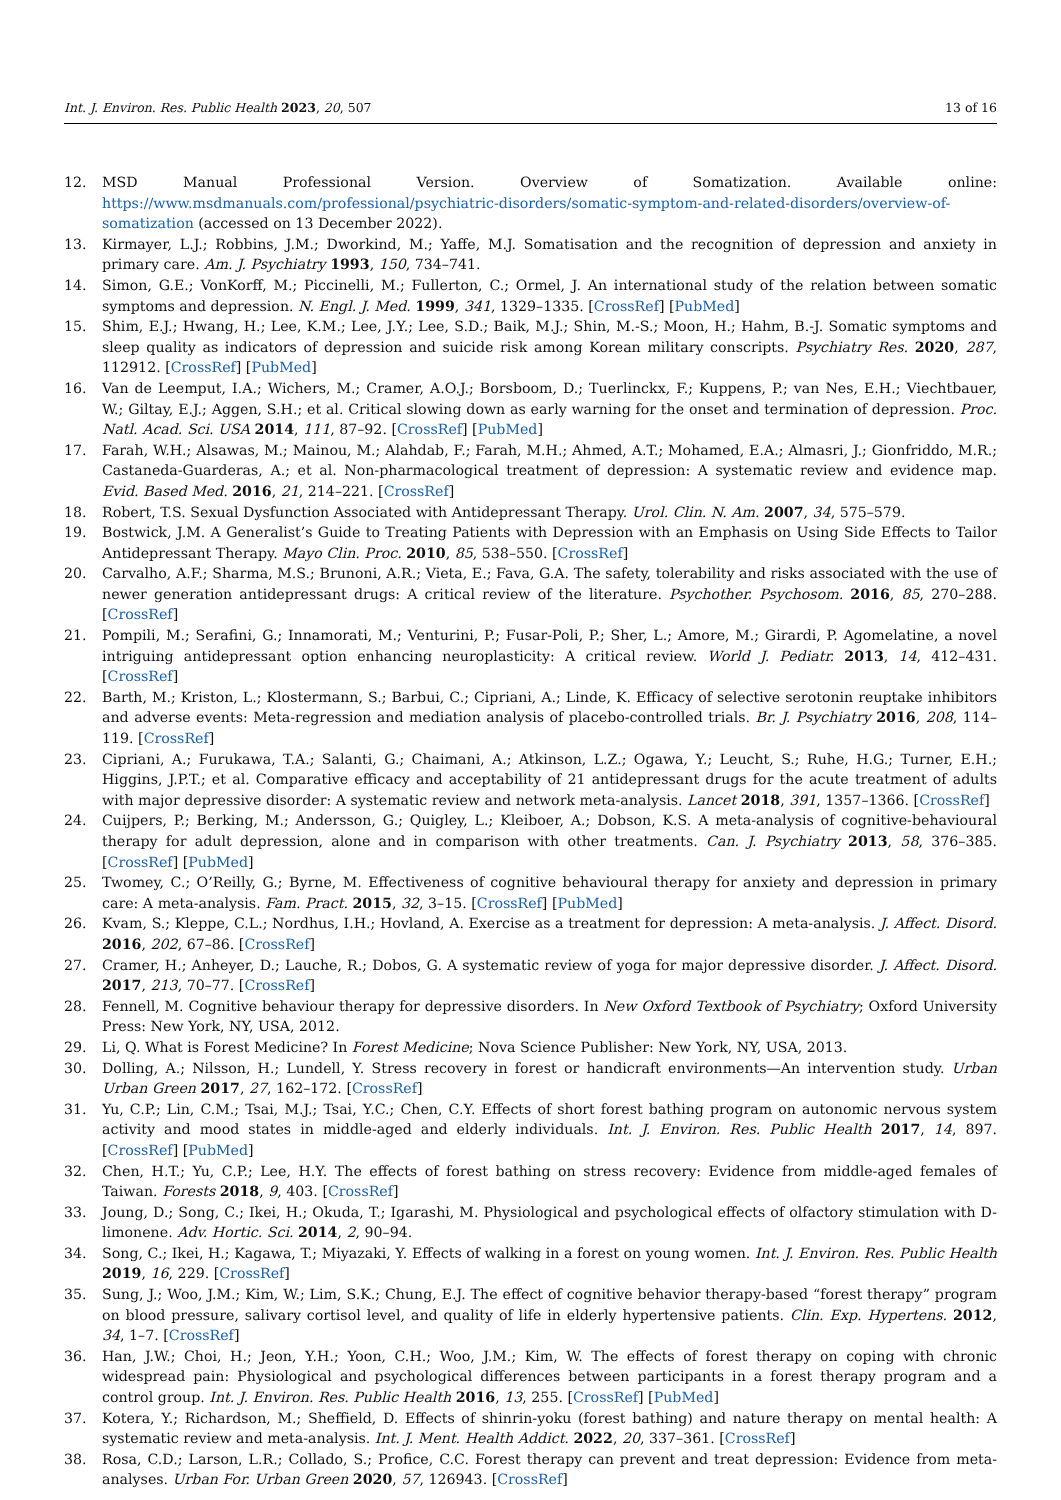Int. J. Environ. Res. Public Health 2023, 20, 507 13 of 16
12. MSD Manual Professional Version. Overview of Somatization. Available online: https://www.msdmanuals.com/professional/psychiatric-disorders/somatic-symptom-and-related-disorders/overview-of-somatization (accessed on 13 December 2022).
13. Kirmayer, L.J.; Robbins, J.M.; Dworkind, M.; Yaffe, M.J. Somatisation and the recognition of depression and anxiety in primary care. Am. J. Psychiatry 1993, 150, 734–741.
14. Simon, G.E.; VonKorff, M.; Piccinelli, M.; Fullerton, C.; Ormel, J. An international study of the relation between somatic symptoms and depression. N. Engl. J. Med. 1999, 341, 1329–1335. [CrossRef] [PubMed]
15. Shim, E.J.; Hwang, H.; Lee, K.M.; Lee, J.Y.; Lee, S.D.; Baik, M.J.; Shin, M.-S.; Moon, H.; Hahm, B.-J. Somatic symptoms and sleep quality as indicators of depression and suicide risk among Korean military conscripts. Psychiatry Res. 2020, 287, 112912. [CrossRef] [PubMed]
16. Van de Leemput, I.A.; Wichers, M.; Cramer, A.O.J.; Borsboom, D.; Tuerlinckx, F.; Kuppens, P.; van Nes, E.H.; Viechtbauer, W.; Giltay, E.J.; Aggen, S.H.; et al. Critical slowing down as early warning for the onset and termination of depression. Proc. Natl. Acad. Sci. USA 2014, 111, 87–92. [CrossRef] [PubMed]
17. Farah, W.H.; Alsawas, M.; Mainou, M.; Alahdab, F.; Farah, M.H.; Ahmed, A.T.; Mohamed, E.A.; Almasri, J.; Gionfriddo, M.R.; Castaneda-Guarderas, A.; et al. Non-pharmacological treatment of depression: A systematic review and evidence map. Evid. Based Med. 2016, 21, 214–221. [CrossRef]
18. Robert, T.S. Sexual Dysfunction Associated with Antidepressant Therapy. Urol. Clin. N. Am. 2007, 34, 575–579.
19. Bostwick, J.M. A Generalist’s Guide to Treating Patients with Depression with an Emphasis on Using Side Effects to Tailor Antidepressant Therapy. Mayo Clin. Proc. 2010, 85, 538–550. [CrossRef]
20. Carvalho, A.F.; Sharma, M.S.; Brunoni, A.R.; Vieta, E.; Fava, G.A. The safety, tolerability and risks associated with the use of newer generation antidepressant drugs: A critical review of the literature. Psychother. Psychosom. 2016, 85, 270–288. [CrossRef]
21. Pompili, M.; Serafini, G.; Innamorati, M.; Venturini, P.; Fusar-Poli, P.; Sher, L.; Amore, M.; Girardi, P. Agomelatine, a novel intriguing antidepressant option enhancing neuroplasticity: A critical review. World J. Pediatr. 2013, 14, 412–431. [CrossRef]
22. Barth, M.; Kriston, L.; Klostermann, S.; Barbui, C.; Cipriani, A.; Linde, K. Efficacy of selective serotonin reuptake inhibitors and adverse events: Meta-regression and mediation analysis of placebo-controlled trials. Br. J. Psychiatry 2016, 208, 114–119. [CrossRef]
23. Cipriani, A.; Furukawa, T.A.; Salanti, G.; Chaimani, A.; Atkinson, L.Z.; Ogawa, Y.; Leucht, S.; Ruhe, H.G.; Turner, E.H.; Higgins, J.P.T.; et al. Comparative efficacy and acceptability of 21 antidepressant drugs for the acute treatment of adults with major depressive disorder: A systematic review and network meta-analysis. Lancet 2018, 391, 1357–1366. [CrossRef]
24. Cuijpers, P.; Berking, M.; Andersson, G.; Quigley, L.; Kleiboer, A.; Dobson, K.S. A meta-analysis of cognitive-behavioural therapy for adult depression, alone and in comparison with other treatments. Can. J. Psychiatry 2013, 58, 376–385. [CrossRef] [PubMed]
25. Twomey, C.; O’Reilly, G.; Byrne, M. Effectiveness of cognitive behavioural therapy for anxiety and depression in primary care: A meta-analysis. Fam. Pract. 2015, 32, 3–15. [CrossRef] [PubMed]
26. Kvam, S.; Kleppe, C.L.; Nordhus, I.H.; Hovland, A. Exercise as a treatment for depression: A meta-analysis. J. Affect. Disord. 2016, 202, 67–86. [CrossRef]
27. Cramer, H.; Anheyer, D.; Lauche, R.; Dobos, G. A systematic review of yoga for major depressive disorder. J. Affect. Disord. 2017, 213, 70–77. [CrossRef]
28. Fennell, M. Cognitive behaviour therapy for depressive disorders. In New Oxford Textbook of Psychiatry; Oxford University Press: New York, NY, USA, 2012.
29. Li, Q. What is Forest Medicine? In Forest Medicine; Nova Science Publisher: New York, NY, USA, 2013.
30. Dolling, A.; Nilsson, H.; Lundell, Y. Stress recovery in forest or handicraft environments—An intervention study. Urban Urban Green 2017, 27, 162–172. [CrossRef]
31. Yu, C.P.; Lin, C.M.; Tsai, M.J.; Tsai, Y.C.; Chen, C.Y. Effects of short forest bathing program on autonomic nervous system activity and mood states in middle-aged and elderly individuals. Int. J. Environ. Res. Public Health 2017, 14, 897. [CrossRef] [PubMed]
32. Chen, H.T.; Yu, C.P.; Lee, H.Y. The effects of forest bathing on stress recovery: Evidence from middle-aged females of Taiwan. Forests 2018, 9, 403. [CrossRef]
33. Joung, D.; Song, C.; Ikei, H.; Okuda, T.; Igarashi, M. Physiological and psychological effects of olfactory stimulation with D-limonene. Adv. Hortic. Sci. 2014, 2, 90–94.
34. Song, C.; Ikei, H.; Kagawa, T.; Miyazaki, Y. Effects of walking in a forest on young women. Int. J. Environ. Res. Public Health 2019, 16, 229. [CrossRef]
35. Sung, J.; Woo, J.M.; Kim, W.; Lim, S.K.; Chung, E.J. The effect of cognitive behavior therapy-based “forest therapy” program on blood pressure, salivary cortisol level, and quality of life in elderly hypertensive patients. Clin. Exp. Hypertens. 2012, 34, 1–7. [CrossRef]
36. Han, J.W.; Choi, H.; Jeon, Y.H.; Yoon, C.H.; Woo, J.M.; Kim, W. The effects of forest therapy on coping with chronic widespread pain: Physiological and psychological differences between participants in a forest therapy program and a control group. Int. J. Environ. Res. Public Health 2016, 13, 255. [CrossRef] [PubMed]
37. Kotera, Y.; Richardson, M.; Sheffield, D. Effects of shinrin-yoku (forest bathing) and nature therapy on mental health: A systematic review and meta-analysis. Int. J. Ment. Health Addict. 2022, 20, 337–361. [CrossRef]
38. Rosa, C.D.; Larson, L.R.; Collado, S.; Profice, C.C. Forest therapy can prevent and treat depression: Evidence from meta-analyses. Urban For. Urban Green 2020, 57, 126943. [CrossRef]